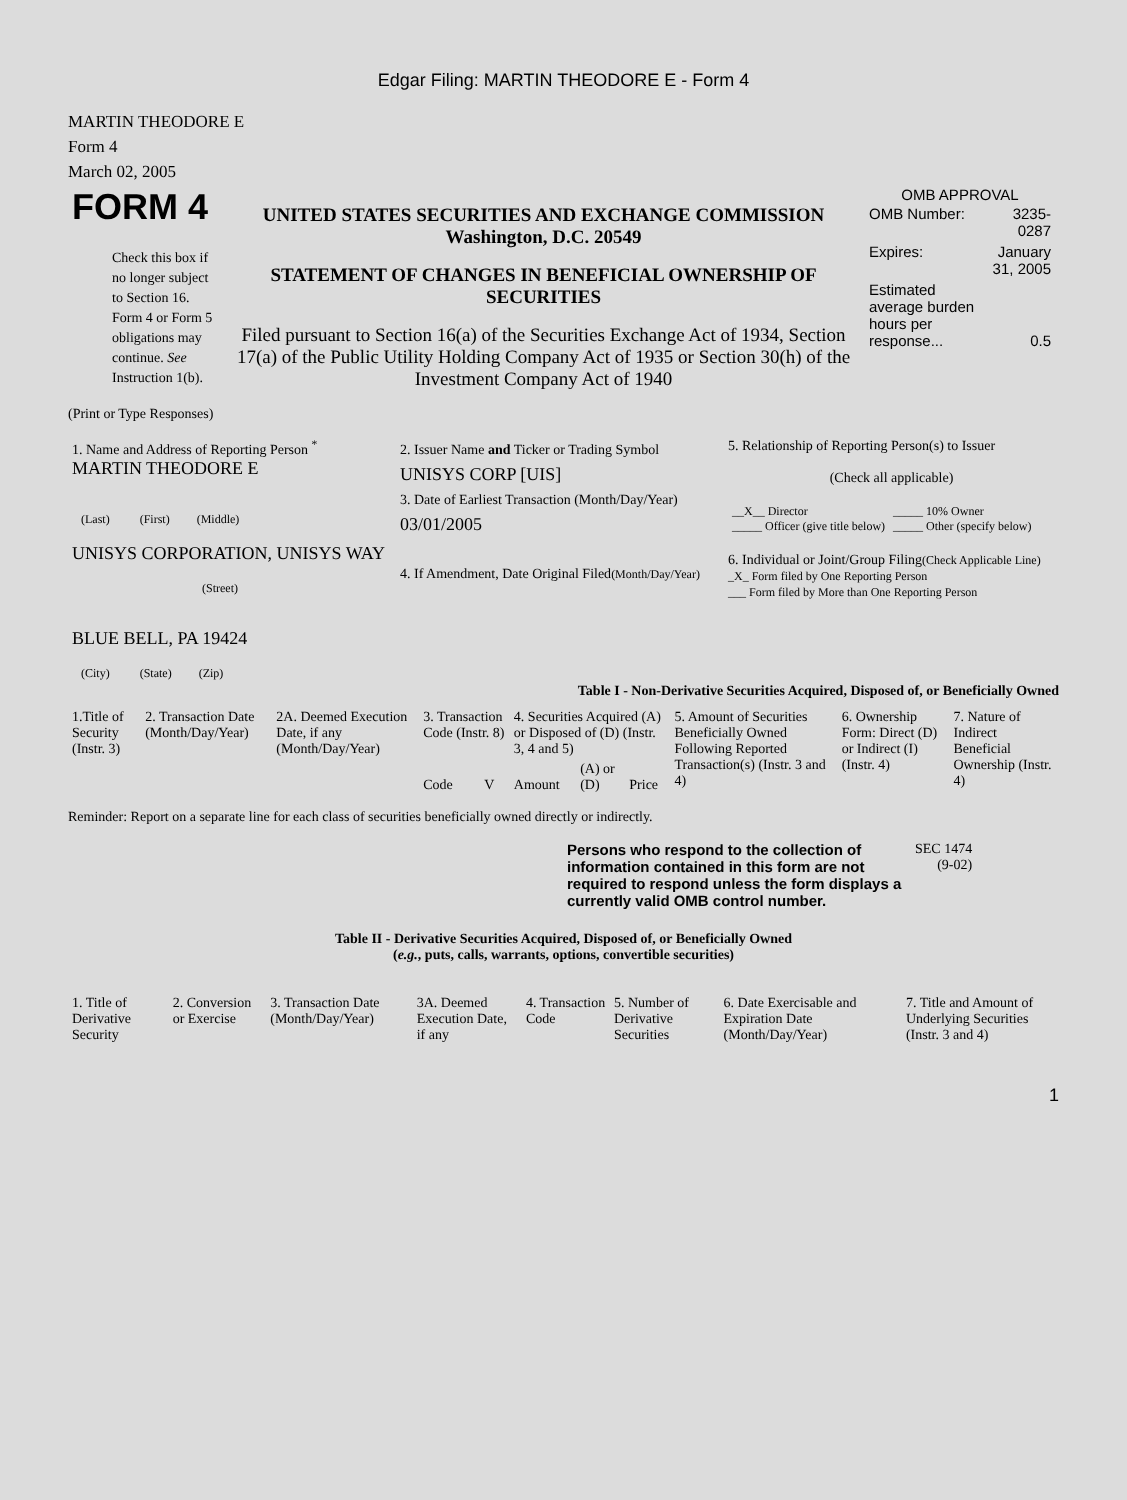Edgar Filing: MARTIN THEODORE E - Form 4
MARTIN THEODORE E
Form 4
March 02, 2005
| FORM 4 Check this box if no longer subject to Section 16. Form 4 or Form 5 obligations may continue. See Instruction 1(b). | UNITED STATES SECURITIES AND EXCHANGE COMMISSION Washington, D.C. 20549 STATEMENT OF CHANGES IN BENEFICIAL OWNERSHIP OF SECURITIES Filed pursuant to Section 16(a) of the Securities Exchange Act of 1934, Section 17(a) of the Public Utility Holding Company Act of 1935 or Section 30(h) of the Investment Company Act of 1940 | OMB APPROVAL / OMB Number: / 3235-0287 / / Expires: / January 31, 2005 / / Estimated average burden hours per response... / 0.5 / |
(Print or Type Responses)
| 1. Name and Address of Reporting Person <sup>*</sup> MARTIN THEODORE E (Last) (First) (Middle) UNISYS CORPORATION, UNISYS WAY (Street) BLUE BELL, PA 19424 (City) (State) (Zip) | 2. Issuer Name and Ticker or Trading Symbol UNISYS CORP [UIS] 3. Date of Earliest Transaction (Month/Day/Year) 03/01/2005 4. If Amendment, Date Original Filed (Month/Day/Year) | 5. Relationship of Reporting Person(s) to Issuer (Check all applicable) / __X__ Director _____ Officer (give title below) / _____ 10% Owner _____ Other (specify below) / 6. Individual or Joint/Group Filing (Check Applicable Line) _X_ Form filed by One Reporting Person ___ Form filed by More than One Reporting Person |
Table I - Non-Derivative Securities Acquired, Disposed of, or Beneficially Owned
| 1.Title of Security (Instr. 3) | 2. Transaction Date (Month/Day/Year) | 2A. Deemed Execution Date, if any (Month/Day/Year) | 3. Transaction Code (Instr. 8) | | 4. Securities Acquired (A) or Disposed of (D) (Instr. 3, 4 and 5) | | | 5. Amount of Securities Beneficially Owned Following Reported Transaction(s) (Instr. 3 and 4) | 6. Ownership Form: Direct (D) or Indirect (I) (Instr. 4) | 7. Nature of Indirect Beneficial Ownership (Instr. 4) |
| --- | --- | --- | --- | --- | --- | --- | --- | --- | --- | --- |
| | | | Code | V | Amount | (A) or (D) | Price | | | |
Reminder: Report on a separate line for each class of securities beneficially owned directly or indirectly.
| Persons who respond to the collection of information contained in this form are not required to respond unless the form displays a currently valid OMB control number. | SEC 1474 (9-02) |
Table II - Derivative Securities Acquired, Disposed of, or Beneficially Owned
(e.g., puts, calls, warrants, options, convertible securities)
| 1. Title of Derivative Security | 2. Conversion or Exercise | 3. Transaction Date (Month/Day/Year) | 3A. Deemed Execution Date, if any | 4. Transaction Code | 5. Number of Derivative Securities | 6. Date Exercisable and Expiration Date (Month/Day/Year) | 7. Title and Amount of Underlying Securities (Instr. 3 and 4) |
| --- | --- | --- | --- | --- | --- | --- | --- |
1